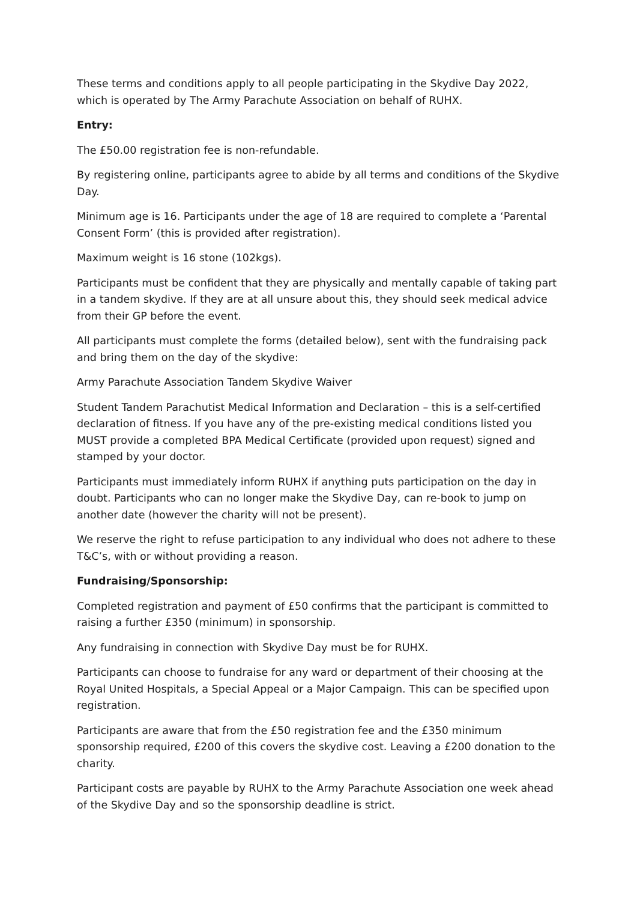These terms and conditions apply to all people participating in the Skydive Day 2022, which is operated by The Army Parachute Association on behalf of RUHX.
Entry:
The £50.00 registration fee is non-refundable.
By registering online, participants agree to abide by all terms and conditions of the Skydive Day.
Minimum age is 16. Participants under the age of 18 are required to complete a ‘Parental Consent Form’ (this is provided after registration).
Maximum weight is 16 stone (102kgs).
Participants must be confident that they are physically and mentally capable of taking part in a tandem skydive. If they are at all unsure about this, they should seek medical advice from their GP before the event.
All participants must complete the forms (detailed below), sent with the fundraising pack and bring them on the day of the skydive:
Army Parachute Association Tandem Skydive Waiver
Student Tandem Parachutist Medical Information and Declaration – this is a self-certified declaration of fitness. If you have any of the pre-existing medical conditions listed you MUST provide a completed BPA Medical Certificate (provided upon request) signed and stamped by your doctor.
Participants must immediately inform RUHX if anything puts participation on the day in doubt. Participants who can no longer make the Skydive Day, can re-book to jump on another date (however the charity will not be present).
We reserve the right to refuse participation to any individual who does not adhere to these T&C’s, with or without providing a reason.
Fundraising/Sponsorship:
Completed registration and payment of £50 confirms that the participant is committed to raising a further £350 (minimum) in sponsorship.
Any fundraising in connection with Skydive Day must be for RUHX.
Participants can choose to fundraise for any ward or department of their choosing at the Royal United Hospitals, a Special Appeal or a Major Campaign. This can be specified upon registration.
Participants are aware that from the £50 registration fee and the £350 minimum sponsorship required, £200 of this covers the skydive cost. Leaving a £200 donation to the charity.
Participant costs are payable by RUHX to the Army Parachute Association one week ahead of the Skydive Day and so the sponsorship deadline is strict.